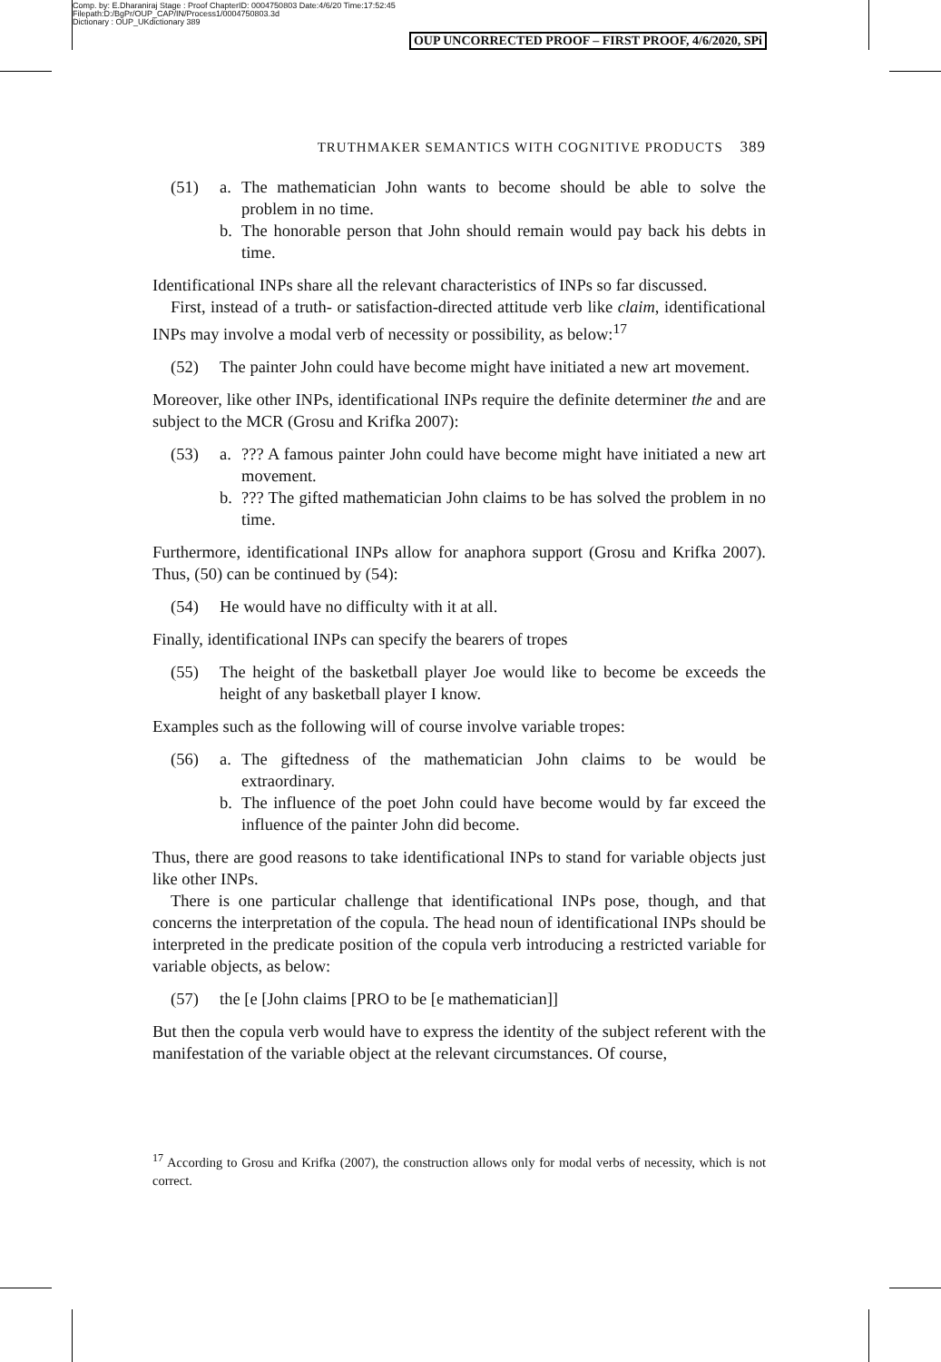Comp. by: E.Dharaniraj Stage : Proof ChapterID: 0004750803 Date:4/6/20 Time:17:52:45
Filepath:D:/BgPr/OUP_CAP/IN/Process1/0004750803.3d
Dictionary : OUP_UKdictionary 389
OUP UNCORRECTED PROOF – FIRST PROOF, 4/6/2020, SPi
TRUTHMAKER SEMANTICS WITH COGNITIVE PRODUCTS 389
(51) a. The mathematician John wants to become should be able to solve the problem in no time.
b. The honorable person that John should remain would pay back his debts in time.
Identificational INPs share all the relevant characteristics of INPs so far discussed.
First, instead of a truth- or satisfaction-directed attitude verb like claim, identificational INPs may involve a modal verb of necessity or possibility, as below:<sup>17</sup>
(52) The painter John could have become might have initiated a new art movement.
Moreover, like other INPs, identificational INPs require the definite determiner the and are subject to the MCR (Grosu and Krifka 2007):
(53) a. ??? A famous painter John could have become might have initiated a new art movement.
b. ??? The gifted mathematician John claims to be has solved the problem in no time.
Furthermore, identificational INPs allow for anaphora support (Grosu and Krifka 2007). Thus, (50) can be continued by (54):
(54) He would have no difficulty with it at all.
Finally, identificational INPs can specify the bearers of tropes
(55) The height of the basketball player Joe would like to become be exceeds the height of any basketball player I know.
Examples such as the following will of course involve variable tropes:
(56) a. The giftedness of the mathematician John claims to be would be extraordinary.
b. The influence of the poet John could have become would by far exceed the influence of the painter John did become.
Thus, there are good reasons to take identificational INPs to stand for variable objects just like other INPs.
There is one particular challenge that identificational INPs pose, though, and that concerns the interpretation of the copula. The head noun of identificational INPs should be interpreted in the predicate position of the copula verb introducing a restricted variable for variable objects, as below:
(57) the [e [John claims [PRO to be [e mathematician]]
But then the copula verb would have to express the identity of the subject referent with the manifestation of the variable object at the relevant circumstances. Of course,
<sup>17</sup> According to Grosu and Krifka (2007), the construction allows only for modal verbs of necessity, which is not correct.